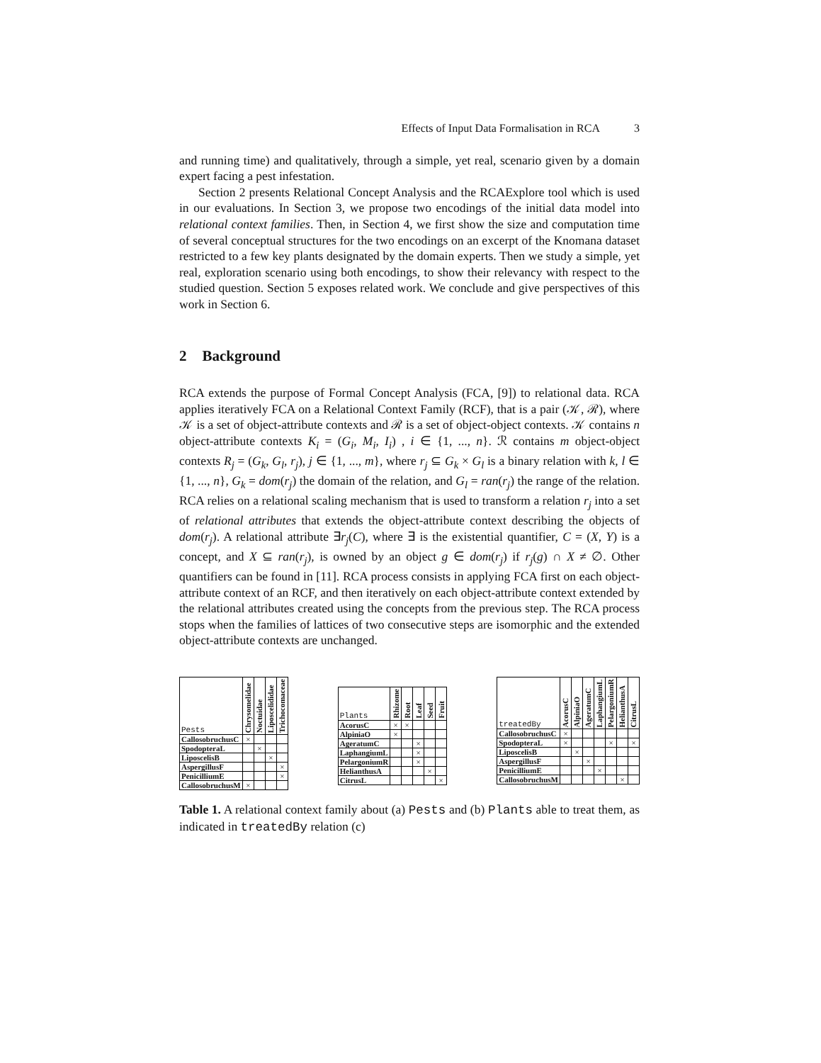Effects of Input Data Formalisation in RCA 3
and running time) and qualitatively, through a simple, yet real, scenario given by a domain expert facing a pest infestation.
Section 2 presents Relational Concept Analysis and the RCAExplore tool which is used in our evaluations. In Section 3, we propose two encodings of the initial data model into relational context families. Then, in Section 4, we first show the size and computation time of several conceptual structures for the two encodings on an excerpt of the Knomana dataset restricted to a few key plants designated by the domain experts. Then we study a simple, yet real, exploration scenario using both encodings, to show their relevancy with respect to the studied question. Section 5 exposes related work. We conclude and give perspectives of this work in Section 6.
2 Background
RCA extends the purpose of Formal Concept Analysis (FCA, [9]) to relational data. RCA applies iteratively FCA on a Relational Context Family (RCF), that is a pair (𝒦, ℛ), where 𝒦 is a set of object-attribute contexts and ℛ is a set of object-object contexts. 𝒦 contains n object-attribute contexts K<sub>i</sub> = (G<sub>i</sub>, M<sub>i</sub>, I<sub>i</sub>) , i ∈ {1, ..., n}. ℛ contains m object-object contexts R<sub>j</sub> = (G<sub>k</sub>, G<sub>l</sub>, r<sub>j</sub>), j ∈ {1, ..., m}, where r<sub>j</sub> ⊆ G<sub>k</sub> × G<sub>l</sub> is a binary relation with k, l ∈ {1, ..., n}, G<sub>k</sub> = dom(r<sub>j</sub>) the domain of the relation, and G<sub>l</sub> = ran(r<sub>j</sub>) the range of the relation. RCA relies on a relational scaling mechanism that is used to transform a relation r<sub>j</sub> into a set of relational attributes that extends the object-attribute context describing the objects of dom(r<sub>j</sub>). A relational attribute ∃r<sub>j</sub>(C), where ∃ is the existential quantifier, C = (X, Y) is a concept, and X ⊆ ran(r<sub>j</sub>), is owned by an object g ∈ dom(r<sub>j</sub>) if r<sub>j</sub>(g) ∩ X ≠ ∅. Other quantifiers can be found in [11]. RCA process consists in applying FCA first on each object-attribute context of an RCF, and then iteratively on each object-attribute context extended by the relational attributes created using the concepts from the previous step. The RCA process stops when the families of lattices of two consecutive steps are isomorphic and the extended object-attribute contexts are unchanged.
| Pests | Chrysomelidae | Noctuidae | Liposcelididae | Trichocomaceae |
| --- | --- | --- | --- | --- |
| CallosobruchusC | × | | | |
| SpodopteraL | | × | | |
| LiposcelisB | | | × | |
| AspergillusF | | | | × |
| PenicilliumE | | | | × |
| CallosobruchusM | × | | | |
| Plants | Rhizome | Root | Leaf | Seed | Fruit |
| --- | --- | --- | --- | --- | --- |
| AcorusC | × | × | | | |
| AlpiniaO | × | | | | |
| AgeratumC | | | × | | |
| LaphangiumL | | | × | | |
| PelargoniumR | | | × | | |
| HelianthusA | | | | × | |
| CitrusL | | | | | × |
| treatedBy | AcorusC | AlpiniaO | AgeratumC | LaphangiumL | PelargoniumR | HelianthusA | CitrusL |
| --- | --- | --- | --- | --- | --- | --- | --- |
| CallosobruchusC | × | | | | | | |
| SpodopteraL | × | | | | × | | × |
| LiposcelisB | | × | | | | | |
| AspergillusF | | | × | | | | |
| PenicilliumE | | | | × | | | |
| CallosobruchusM | | | | | | × | |
Table 1. A relational context family about (a) Pests and (b) Plants able to treat them, as indicated in treatedBy relation (c)